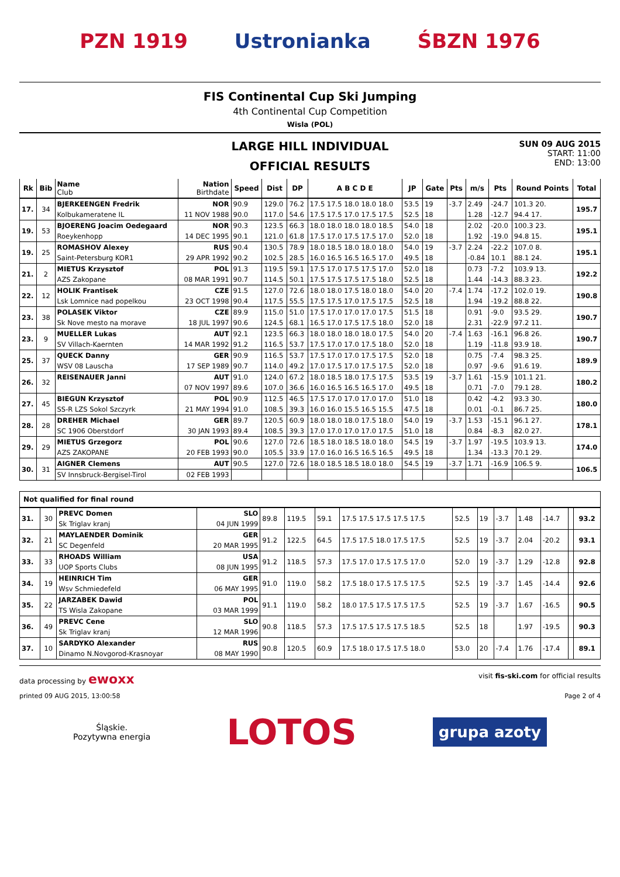PZN 1919 Ustronianka ŚBZN 1976
FIS Continental Cup Ski Jumping
4th Continental Cup Competition
Wisla (POL)
LARGE HILL INDIVIDUAL
OFFICIAL RESULTS
SUN 09 AUG 2015
START: 11:00
END: 13:00
| Rk | Bib | Name Club | Nation Birthdate | Speed | Dist | DP | A B C D E | JP | Gate | Pts | m/s | Pts | Round Points | Total |
| --- | --- | --- | --- | --- | --- | --- | --- | --- | --- | --- | --- | --- | --- | --- |
| 17. | 34 | BJERKEENGEN Fredrik | NOR | 90.9 | 129.0 | 76.2 | 17.5 17.5 18.0 18.0 18.0 | 53.5 | 19 | -3.7 | 2.49 | -24.7 | 101.3 20. | 195.7 |
| | | Kolbukameratene IL | 11 NOV 1988 | 90.0 | 117.0 | 54.6 | 17.5 17.5 17.0 17.5 17.5 | 52.5 | 18 | | 1.28 | -12.7 | 94.4 17. | |
| 19. | 53 | BJOERENG Joacim Oedegaard | NOR | 90.3 | 123.5 | 66.3 | 18.0 18.0 18.0 18.0 18.5 | 54.0 | 18 | | 2.02 | -20.0 | 100.3 23. | 195.1 |
| | | Roeykenhopp | 14 DEC 1995 | 90.1 | 121.0 | 61.8 | 17.5 17.0 17.5 17.5 17.0 | 52.0 | 18 | | 1.92 | -19.0 | 94.8 15. | |
| 19. | 25 | ROMASHOV Alexey | RUS | 90.4 | 130.5 | 78.9 | 18.0 18.5 18.0 18.0 18.0 | 54.0 | 19 | -3.7 | 2.24 | -22.2 | 107.0 8. | 195.1 |
| | | Saint-Petersburg KOR1 | 29 APR 1992 | 90.2 | 102.5 | 28.5 | 16.0 16.5 16.5 16.5 17.0 | 49.5 | 18 | | -0.84 | 10.1 | 88.1 24. | |
| 21. | 2 | MIETUS Krzysztof | POL | 91.3 | 119.5 | 59.1 | 17.5 17.0 17.5 17.5 17.0 | 52.0 | 18 | | 0.73 | -7.2 | 103.9 13. | 192.2 |
| | | AZS Zakopane | 08 MAR 1991 | 90.7 | 114.5 | 50.1 | 17.5 17.5 17.5 17.5 18.0 | 52.5 | 18 | | 1.44 | -14.3 | 88.3 23. | |
| 22. | 12 | HOLIK Frantisek | CZE | 91.5 | 127.0 | 72.6 | 18.0 18.0 17.5 18.0 18.0 | 54.0 | 20 | -7.4 | 1.74 | -17.2 | 102.0 19. | 190.8 |
| | | Lsk Lomnice nad popelkou | 23 OCT 1998 | 90.4 | 117.5 | 55.5 | 17.5 17.5 17.0 17.5 17.5 | 52.5 | 18 | | 1.94 | -19.2 | 88.8 22. | |
| 23. | 38 | POLASEK Viktor | CZE | 89.9 | 115.0 | 51.0 | 17.5 17.0 17.0 17.0 17.5 | 51.5 | 18 | | 0.91 | -9.0 | 93.5 29. | 190.7 |
| | | Sk Nove mesto na morave | 18 JUL 1997 | 90.6 | 124.5 | 68.1 | 16.5 17.0 17.5 17.5 18.0 | 52.0 | 18 | | 2.31 | -22.9 | 97.2 11. | |
| 23. | 9 | MUELLER Lukas | AUT | 92.1 | 123.5 | 66.3 | 18.0 18.0 18.0 18.0 17.5 | 54.0 | 20 | -7.4 | 1.63 | -16.1 | 96.8 26. | 190.7 |
| | | SV Villach-Kaernten | 14 MAR 1992 | 91.2 | 116.5 | 53.7 | 17.5 17.0 17.0 17.5 18.0 | 52.0 | 18 | | 1.19 | -11.8 | 93.9 18. | |
| 25. | 37 | QUECK Danny | GER | 90.9 | 116.5 | 53.7 | 17.5 17.0 17.0 17.5 17.5 | 52.0 | 18 | | 0.75 | -7.4 | 98.3 25. | 189.9 |
| | | WSV 08 Lauscha | 17 SEP 1989 | 90.7 | 114.0 | 49.2 | 17.0 17.5 17.0 17.5 17.5 | 52.0 | 18 | | 0.97 | -9.6 | 91.6 19. | |
| 26. | 32 | REISENAUER Janni | AUT | 91.0 | 124.0 | 67.2 | 18.0 18.5 18.0 17.5 17.5 | 53.5 | 19 | -3.7 | 1.61 | -15.9 | 101.1 21. | 180.2 |
| | | | 07 NOV 1997 | 89.6 | 107.0 | 36.6 | 16.0 16.5 16.5 16.5 17.0 | 49.5 | 18 | | 0.71 | -7.0 | 79.1 28. | |
| 27. | 45 | BIEGUN Krzysztof | POL | 90.9 | 112.5 | 46.5 | 17.5 17.0 17.0 17.0 17.0 | 51.0 | 18 | | 0.42 | -4.2 | 93.3 30. | 180.0 |
| | | SS-R LZS Sokol Szczyrk | 21 MAY 1994 | 91.0 | 108.5 | 39.3 | 16.0 16.0 15.5 16.5 15.5 | 47.5 | 18 | | 0.01 | -0.1 | 86.7 25. | |
| 28. | 28 | DREHER Michael | GER | 89.7 | 120.5 | 60.9 | 18.0 18.0 18.0 17.5 18.0 | 54.0 | 19 | -3.7 | 1.53 | -15.1 | 96.1 27. | 178.1 |
| | | SC 1906 Oberstdorf | 30 JAN 1993 | 89.4 | 108.5 | 39.3 | 17.0 17.0 17.0 17.0 17.5 | 51.0 | 18 | | 0.84 | -8.3 | 82.0 27. | |
| 29. | 29 | MIETUS Grzegorz | POL | 90.6 | 127.0 | 72.6 | 18.5 18.0 18.5 18.0 18.0 | 54.5 | 19 | -3.7 | 1.97 | -19.5 | 103.9 13. | 174.0 |
| | | AZS ZAKOPANE | 20 FEB 1993 | 90.0 | 105.5 | 33.9 | 17.0 16.0 16.5 16.5 16.5 | 49.5 | 18 | | 1.34 | -13.3 | 70.1 29. | |
| 30. | 31 | AIGNER Clemens | AUT | 90.5 | 127.0 | 72.6 | 18.0 18.5 18.5 18.0 18.0 | 54.5 | 19 | -3.7 | 1.71 | -16.9 | 106.5 9. | 106.5 |
| | | SV Innsbruck-Bergisel-Tirol | 02 FEB 1993 | | | | | | | | | | | |
Not qualified for final round
| 31. | 30 | PREVC Domen | SLO | 89.8 | 119.5 | 59.1 | 17.5 17.5 17.5 17.5 17.5 | 52.5 | 19 | -3.7 | 1.48 | -14.7 | | 93.2 |
| | | Sk Triglav kranj | 04 JUN 1999 | | | | | | | | | | | |
| 32. | 21 | MAYLAENDER Dominik | GER | 91.2 | 122.5 | 64.5 | 17.5 17.5 18.0 17.5 17.5 | 52.5 | 19 | -3.7 | 2.04 | -20.2 | | 93.1 |
| | | SC Degenfeld | 20 MAR 1995 | | | | | | | | | | | |
| 33. | 33 | RHOADS William | USA | 91.2 | 118.5 | 57.3 | 17.5 17.0 17.5 17.5 17.0 | 52.0 | 19 | -3.7 | 1.29 | -12.8 | | 92.8 |
| | | UOP Sports Clubs | 08 JUN 1995 | | | | | | | | | | | |
| 34. | 19 | HEINRICH Tim | GER | 91.0 | 119.0 | 58.2 | 17.5 18.0 17.5 17.5 17.5 | 52.5 | 19 | -3.7 | 1.45 | -14.4 | | 92.6 |
| | | Wsv Schmiedefeld | 06 MAY 1995 | | | | | | | | | | | |
| 35. | 22 | JARZABEK Dawid | POL | 91.1 | 119.0 | 58.2 | 18.0 17.5 17.5 17.5 17.5 | 52.5 | 19 | -3.7 | 1.67 | -16.5 | | 90.5 |
| | | TS Wisla Zakopane | 03 MAR 1999 | | | | | | | | | | | |
| 36. | 49 | PREVC Cene | SLO | 90.8 | 118.5 | 57.3 | 17.5 17.5 17.5 17.5 18.5 | 52.5 | 18 | | 1.97 | -19.5 | | 90.3 |
| | | Sk Triglav kranj | 12 MAR 1996 | | | | | | | | | | | |
| 37. | 10 | SARDYKO Alexander | RUS | 90.8 | 120.5 | 60.9 | 17.5 18.0 17.5 17.5 18.0 | 53.0 | 20 | -7.4 | 1.76 | -17.4 | | 89.1 |
| | | Dinamo N.Novgorod-Krasnoyar | 08 MAY 1990 | | | | | | | | | | | |
data processing by ewoxx visit fis-ski.com for official results
printed 09 AUG 2015, 13:00:58 Page 2 of 4
Śląskie.
Pozytywna energia LOTOS grupa azoty